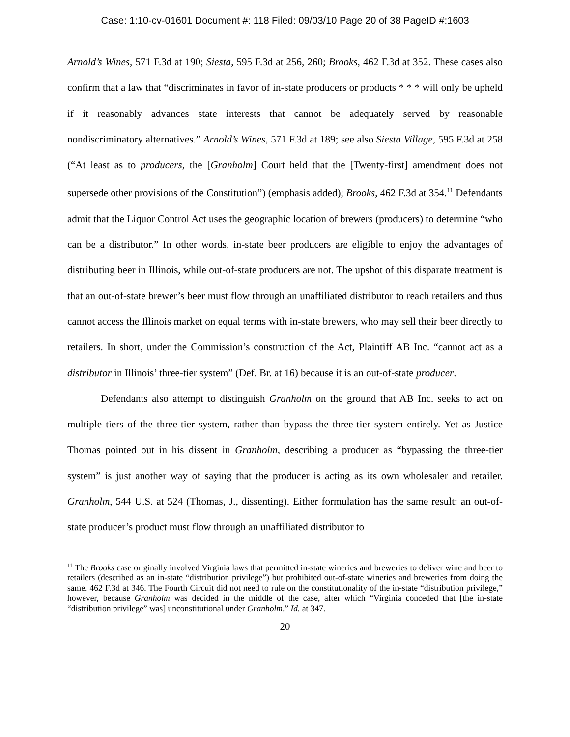Case: 1:10-cv-01601 Document #: 118 Filed: 09/03/10 Page 20 of 38 PageID #:1603
Arnold’s Wines, 571 F.3d at 190; Siesta, 595 F.3d at 256, 260; Brooks, 462 F.3d at 352. These cases also confirm that a law that “discriminates in favor of in-state producers or products * * * will only be upheld if it reasonably advances state interests that cannot be adequately served by reasonable nondiscriminatory alternatives.” Arnold’s Wines, 571 F.3d at 189; see also Siesta Village, 595 F.3d at 258 (“At least as to producers, the [Granholm] Court held that the [Twenty-first] amendment does not supersede other provisions of the Constitution”) (emphasis added); Brooks, 462 F.3d at 354.<sup>11</sup> Defendants admit that the Liquor Control Act uses the geographic location of brewers (producers) to determine “who can be a distributor.” In other words, in-state beer producers are eligible to enjoy the advantages of distributing beer in Illinois, while out-of-state producers are not. The upshot of this disparate treatment is that an out-of-state brewer’s beer must flow through an unaffiliated distributor to reach retailers and thus cannot access the Illinois market on equal terms with in-state brewers, who may sell their beer directly to retailers. In short, under the Commission’s construction of the Act, Plaintiff AB Inc. “cannot act as a distributor in Illinois’ three-tier system” (Def. Br. at 16) because it is an out-of-state producer.
Defendants also attempt to distinguish Granholm on the ground that AB Inc. seeks to act on multiple tiers of the three-tier system, rather than bypass the three-tier system entirely. Yet as Justice Thomas pointed out in his dissent in Granholm, describing a producer as “bypassing the three-tier system” is just another way of saying that the producer is acting as its own wholesaler and retailer. Granholm, 544 U.S. at 524 (Thomas, J., dissenting). Either formulation has the same result: an out-of-state producer’s product must flow through an unaffiliated distributor to
<sup>11</sup> The Brooks case originally involved Virginia laws that permitted in-state wineries and breweries to deliver wine and beer to retailers (described as an in-state “distribution privilege”) but prohibited out-of-state wineries and breweries from doing the same. 462 F.3d at 346. The Fourth Circuit did not need to rule on the constitutionality of the in-state “distribution privilege,” however, because Granholm was decided in the middle of the case, after which “Virginia conceded that [the in-state “distribution privilege” was] unconstitutional under Granholm.” Id. at 347.
20